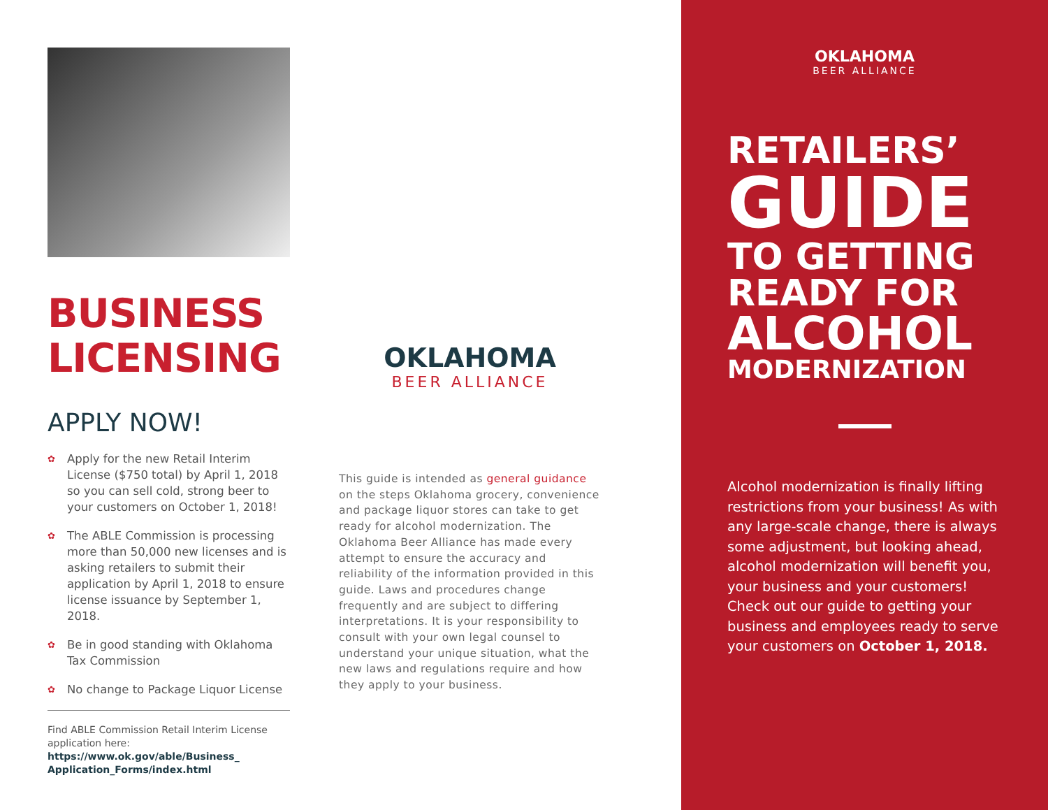BUSINESS LICENSING
APPLY NOW!
✿ Apply for the new Retail Interim License ($750 total) by April 1, 2018 so you can sell cold, strong beer to your customers on October 1, 2018!
✿ The ABLE Commission is processing more than 50,000 new licenses and is asking retailers to submit their application by April 1, 2018 to ensure license issuance by September 1, 2018.
✿ Be in good standing with Oklahoma Tax Commission
✿ No change to Package Liquor License
Find ABLE Commission Retail Interim License application here:
https://www.ok.gov/able/Business_ Application_Forms/index.html
OKLAHOMA
BEER ALLIANCE
This guide is intended as general guidance on the steps Oklahoma grocery, convenience and package liquor stores can take to get ready for alcohol modernization. The Oklahoma Beer Alliance has made every attempt to ensure the accuracy and reliability of the information provided in this guide. Laws and procedures change frequently and are subject to differing interpretations. It is your responsibility to consult with your own legal counsel to understand your unique situation, what the new laws and regulations require and how they apply to your business.
OKLAHOMA
BEER ALLIANCE
RETAILERS’
GUIDE
TO GETTING
READY FOR
ALCOHOL
MODERNIZATION
Alcohol modernization is finally lifting restrictions from your business! As with any large-scale change, there is always some adjustment, but looking ahead, alcohol modernization will benefit you, your business and your customers! Check out our guide to getting your business and employees ready to serve your customers on October 1, 2018.